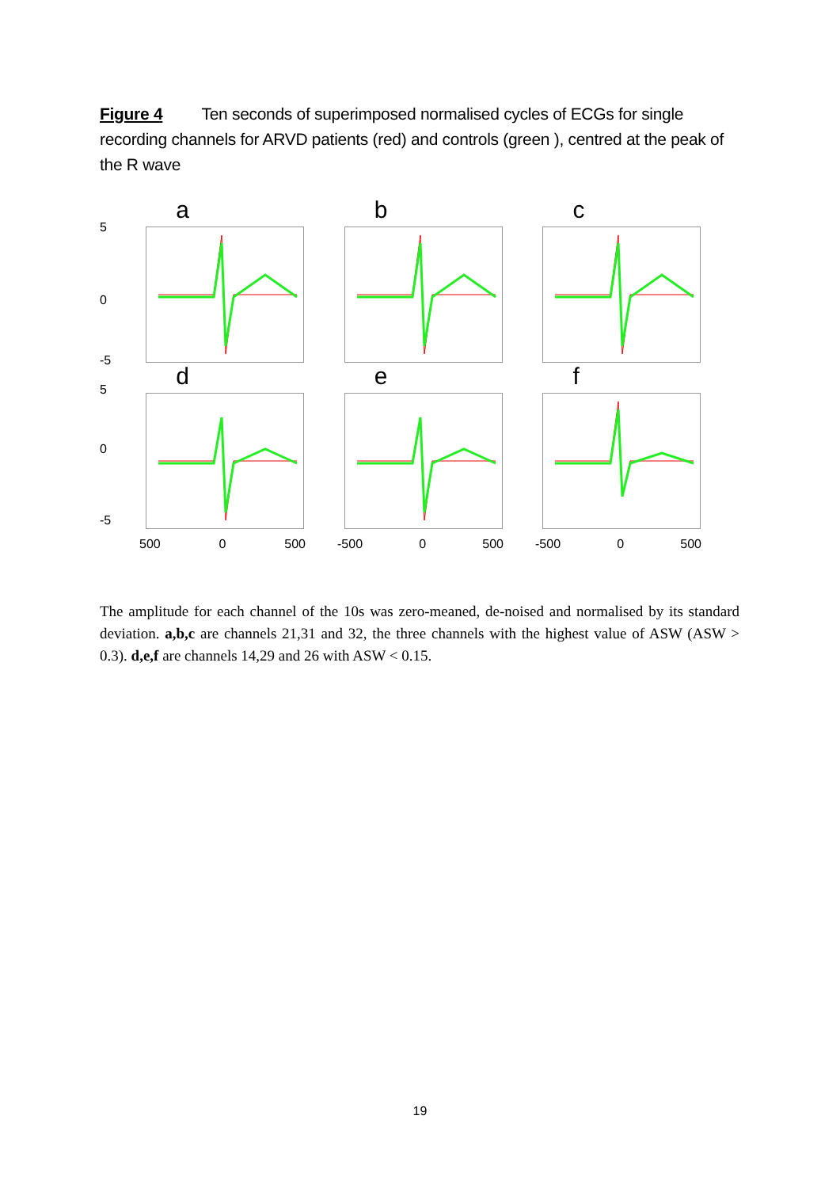Figure 4 Ten seconds of superimposed normalised cycles of ECGs for single recording channels for ARVD patients (red) and controls (green ), centred at the peak of the R wave
5
0
-5
a b c
5
0
-5
d e f
500 0 500 -500 0 500 -500 0 500
The amplitude for each channel of the 10s was zero-meaned, de-noised and normalised by its standard deviation. a,b,c are channels 21,31 and 32, the three channels with the highest value of ASW (ASW > 0.3). d,e,f are channels 14,29 and 26 with ASW < 0.15.
19